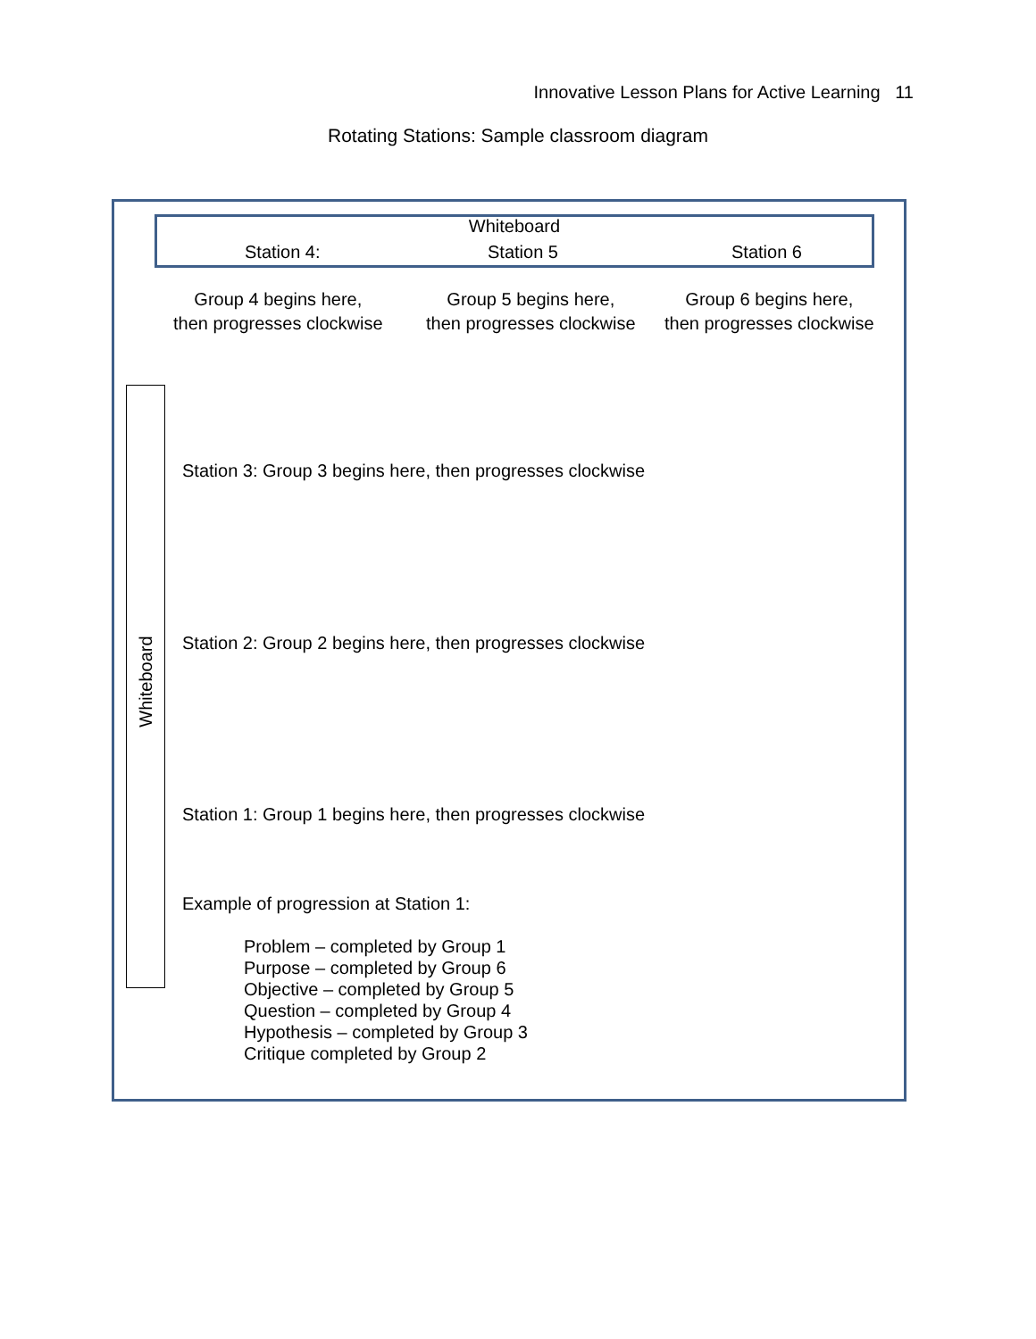Innovative Lesson Plans for Active Learning 11
Rotating Stations: Sample classroom diagram
Whiteboard
Station 4: Station 5 Station 6
Group 4 begins here,
then progresses clockwise
Group 5 begins here,
then progresses clockwise
Group 6 begins here,
then progresses clockwise
Whiteboard
Station 3: Group 3 begins here, then progresses clockwise
Station 2: Group 2 begins here, then progresses clockwise
Station 1: Group 1 begins here, then progresses clockwise
Example of progression at Station 1:
Problem – completed by Group 1
Purpose – completed by Group 6
Objective – completed by Group 5
Question – completed by Group 4
Hypothesis – completed by Group 3
Critique completed by Group 2